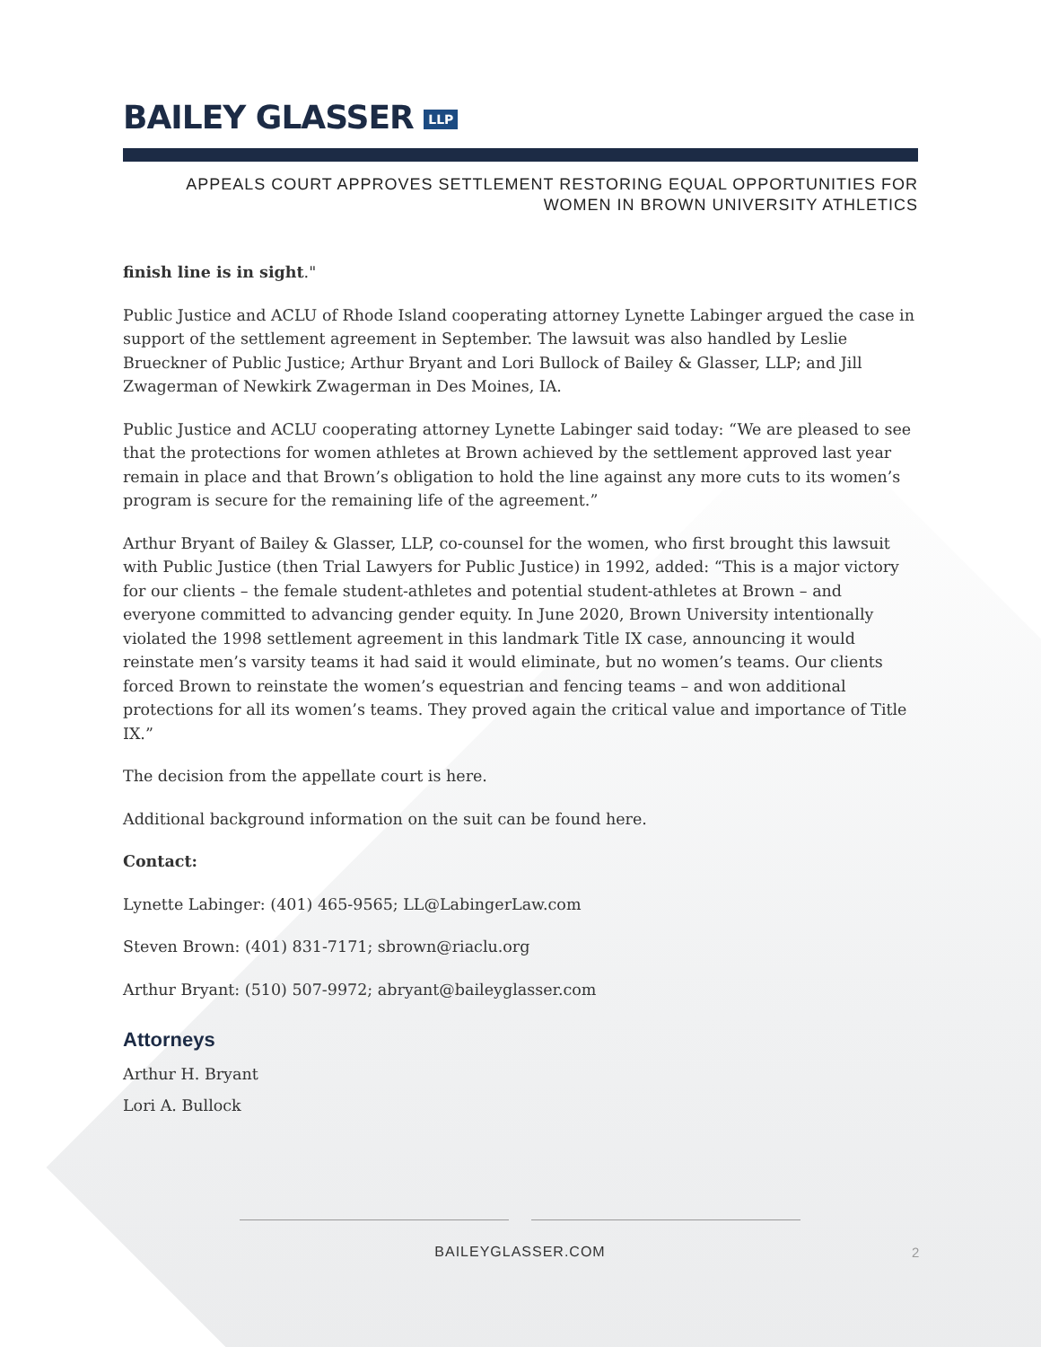BAILEY GLASSER LLP
APPEALS COURT APPROVES SETTLEMENT RESTORING EQUAL OPPORTUNITIES FOR
WOMEN IN BROWN UNIVERSITY ATHLETICS
finish line is in sight."
Public Justice and ACLU of Rhode Island cooperating attorney Lynette Labinger argued the case in support of the settlement agreement in September. The lawsuit was also handled by Leslie Brueckner of Public Justice; Arthur Bryant and Lori Bullock of Bailey & Glasser, LLP; and Jill Zwagerman of Newkirk Zwagerman in Des Moines, IA.
Public Justice and ACLU cooperating attorney Lynette Labinger said today: “We are pleased to see that the protections for women athletes at Brown achieved by the settlement approved last year remain in place and that Brown’s obligation to hold the line against any more cuts to its women’s program is secure for the remaining life of the agreement.”
Arthur Bryant of Bailey & Glasser, LLP, co-counsel for the women, who first brought this lawsuit with Public Justice (then Trial Lawyers for Public Justice) in 1992, added: “This is a major victory for our clients – the female student-athletes and potential student-athletes at Brown – and everyone committed to advancing gender equity. In June 2020, Brown University intentionally violated the 1998 settlement agreement in this landmark Title IX case, announcing it would reinstate men’s varsity teams it had said it would eliminate, but no women’s teams. Our clients forced Brown to reinstate the women’s equestrian and fencing teams – and won additional protections for all its women’s teams. They proved again the critical value and importance of Title IX.”
The decision from the appellate court is here.
Additional background information on the suit can be found here.
Contact:
Lynette Labinger: (401) 465-9565; LL@LabingerLaw.com
Steven Brown: (401) 831-7171; sbrown@riaclu.org
Arthur Bryant: (510) 507-9972; abryant@baileyglasser.com
Attorneys
Arthur H. Bryant
Lori A. Bullock
BAILEYGLASSER.COM
2